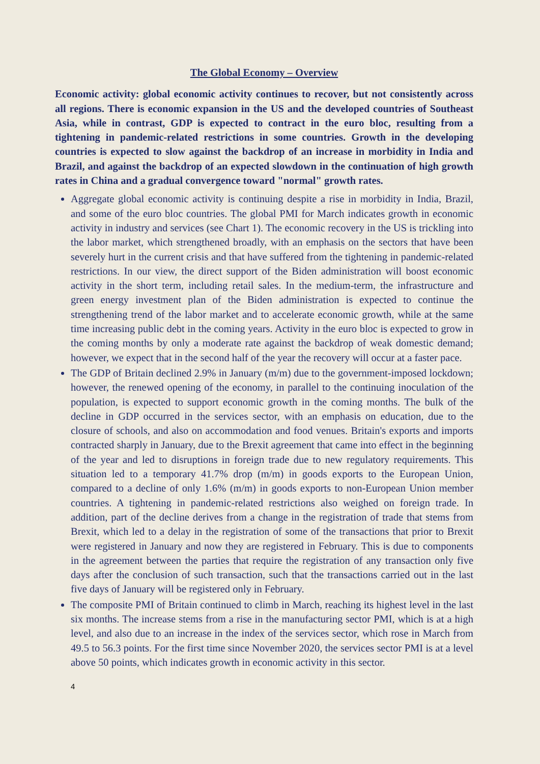The Global Economy – Overview
Economic activity: global economic activity continues to recover, but not consistently across all regions. There is economic expansion in the US and the developed countries of Southeast Asia, while in contrast, GDP is expected to contract in the euro bloc, resulting from a tightening in pandemic-related restrictions in some countries. Growth in the developing countries is expected to slow against the backdrop of an increase in morbidity in India and Brazil, and against the backdrop of an expected slowdown in the continuation of high growth rates in China and a gradual convergence toward "normal" growth rates.
Aggregate global economic activity is continuing despite a rise in morbidity in India, Brazil, and some of the euro bloc countries. The global PMI for March indicates growth in economic activity in industry and services (see Chart 1). The economic recovery in the US is trickling into the labor market, which strengthened broadly, with an emphasis on the sectors that have been severely hurt in the current crisis and that have suffered from the tightening in pandemic-related restrictions. In our view, the direct support of the Biden administration will boost economic activity in the short term, including retail sales. In the medium-term, the infrastructure and green energy investment plan of the Biden administration is expected to continue the strengthening trend of the labor market and to accelerate economic growth, while at the same time increasing public debt in the coming years. Activity in the euro bloc is expected to grow in the coming months by only a moderate rate against the backdrop of weak domestic demand; however, we expect that in the second half of the year the recovery will occur at a faster pace.
The GDP of Britain declined 2.9% in January (m/m) due to the government-imposed lockdown; however, the renewed opening of the economy, in parallel to the continuing inoculation of the population, is expected to support economic growth in the coming months. The bulk of the decline in GDP occurred in the services sector, with an emphasis on education, due to the closure of schools, and also on accommodation and food venues. Britain's exports and imports contracted sharply in January, due to the Brexit agreement that came into effect in the beginning of the year and led to disruptions in foreign trade due to new regulatory requirements. This situation led to a temporary 41.7% drop (m/m) in goods exports to the European Union, compared to a decline of only 1.6% (m/m) in goods exports to non-European Union member countries. A tightening in pandemic-related restrictions also weighed on foreign trade. In addition, part of the decline derives from a change in the registration of trade that stems from Brexit, which led to a delay in the registration of some of the transactions that prior to Brexit were registered in January and now they are registered in February. This is due to components in the agreement between the parties that require the registration of any transaction only five days after the conclusion of such transaction, such that the transactions carried out in the last five days of January will be registered only in February.
The composite PMI of Britain continued to climb in March, reaching its highest level in the last six months. The increase stems from a rise in the manufacturing sector PMI, which is at a high level, and also due to an increase in the index of the services sector, which rose in March from 49.5 to 56.3 points. For the first time since November 2020, the services sector PMI is at a level above 50 points, which indicates growth in economic activity in this sector.
4